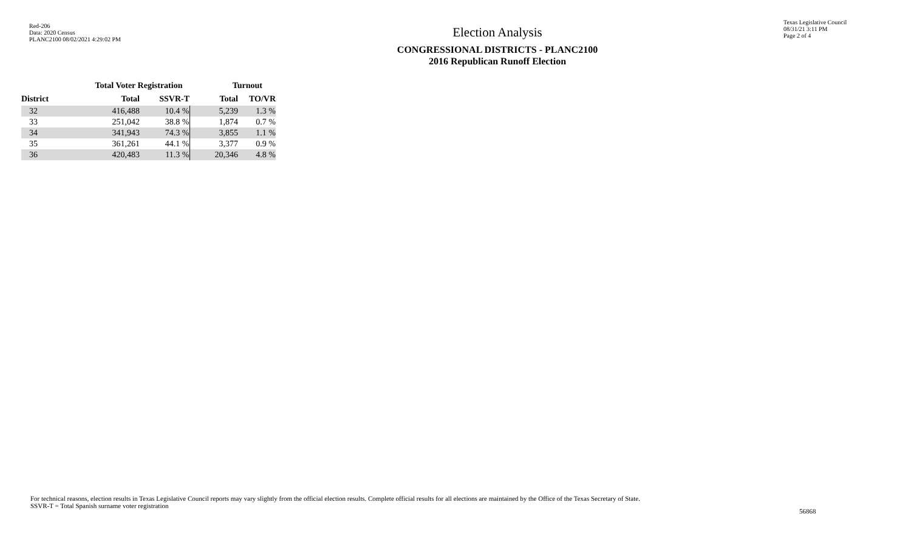Red-206
Data: 2020 Census
PLANC2100 08/02/2021 4:29:02 PM
Election Analysis
CONGRESSIONAL DISTRICTS - PLANC2100
2016 Republican Runoff Election
Texas Legislative Council
08/31/21 3:11 PM
Page 2 of 4
| | Total Voter Registration | | Turnout | |
| --- | --- | --- | --- | --- |
| District | Total | SSVR-T | Total | TO/VR |
| 32 | 416,488 | 10.4 % | 5,239 | 1.3 % |
| 33 | 251,042 | 38.8 % | 1,874 | 0.7 % |
| 34 | 341,943 | 74.3 % | 3,855 | 1.1 % |
| 35 | 361,261 | 44.1 % | 3,377 | 0.9 % |
| 36 | 420,483 | 11.3 % | 20,346 | 4.8 % |
For technical reasons, election results in Texas Legislative Council reports may vary slightly from the official election results. Complete official results for all elections are maintained by the Office of the Texas Secretary of State.
SSVR-T = Total Spanish surname voter registration
56868